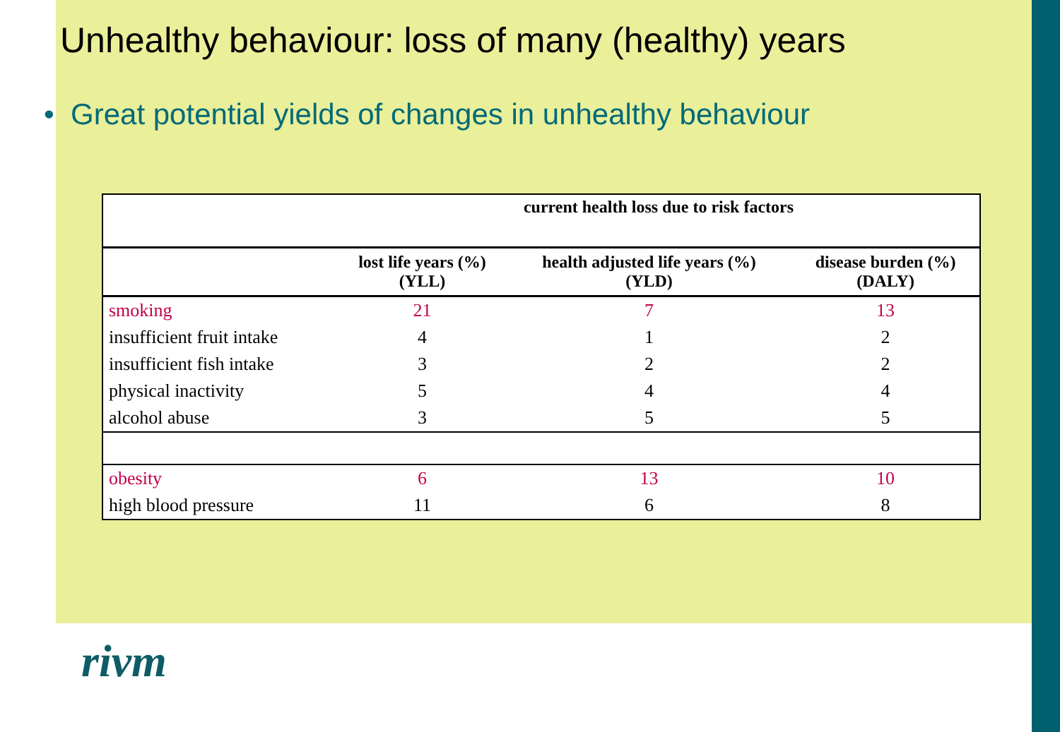Unhealthy behaviour: loss of many (healthy) years
• Great potential yields of changes in unhealthy behaviour
| | current health loss due to risk factors | | |
| --- | --- | --- | --- |
| | lost life years (%) (YLL) | health adjusted life years (%) (YLD) | disease burden (%) (DALY) |
| smoking | 21 | 7 | 13 |
| insufficient fruit intake | 4 | 1 | 2 |
| insufficient fish intake | 3 | 2 | 2 |
| physical inactivity | 5 | 4 | 4 |
| alcohol abuse | 3 | 5 | 5 |
| obesity | 6 | 13 | 10 |
| high blood pressure | 11 | 6 | 8 |
rivm